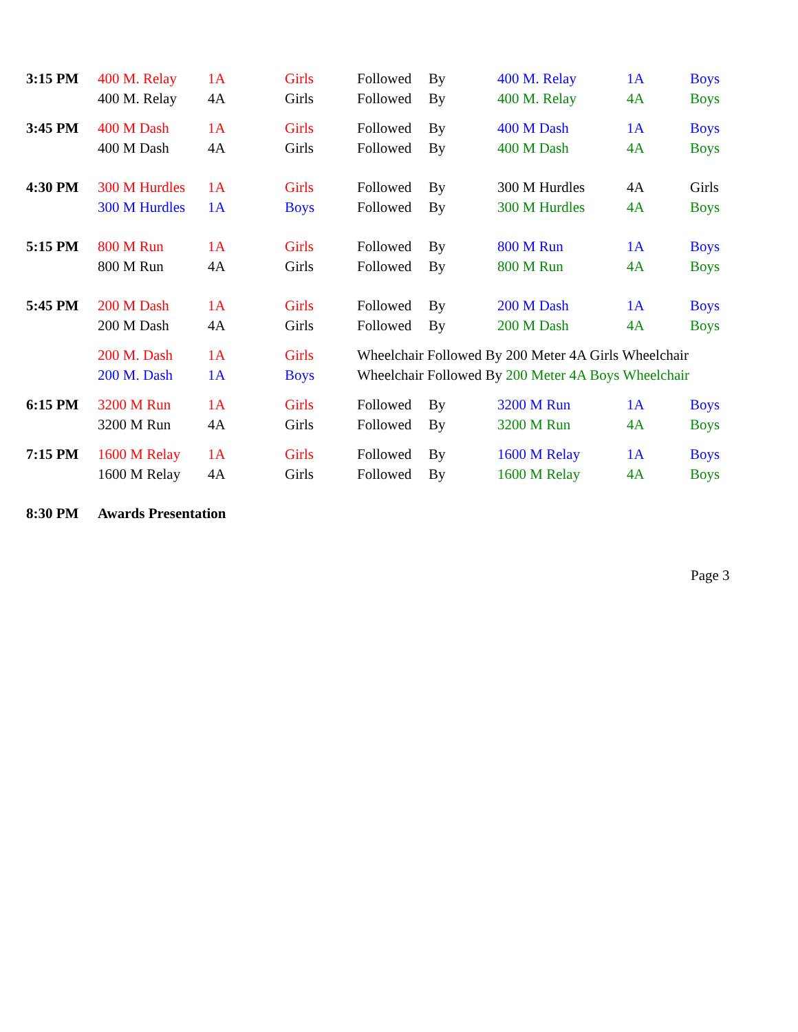| 3:15 PM | 400 M. Relay | 1A | Girls | Followed | By | 400 M. Relay | 1A | Boys |
| | 400 M. Relay | 4A | Girls | Followed | By | 400 M. Relay | 4A | Boys |
| 3:45 PM | 400 M Dash | 1A | Girls | Followed | By | 400 M Dash | 1A | Boys |
| | 400 M Dash | 4A | Girls | Followed | By | 400 M Dash | 4A | Boys |
| 4:30 PM | 300 M Hurdles | 1A | Girls | Followed | By | 300 M Hurdles | 4A | Girls |
| | 300 M Hurdles | 1A | Boys | Followed | By | 300 M Hurdles | 4A | Boys |
| 5:15 PM | 800 M Run | 1A | Girls | Followed | By | 800 M Run | 1A | Boys |
| | 800 M Run | 4A | Girls | Followed | By | 800 M Run | 4A | Boys |
| 5:45 PM | 200 M Dash | 1A | Girls | Followed | By | 200 M Dash | 1A | Boys |
| | 200 M Dash | 4A | Girls | Followed | By | 200 M Dash | 4A | Boys |
| | 200 M. Dash | 1A | Girls | Wheelchair Followed By 200 Meter 4A Girls Wheelchair | | | | |
| | 200 M. Dash | 1A | Boys | Wheelchair Followed By 200 Meter 4A Boys Wheelchair | | | | |
| 6:15 PM | 3200 M Run | 1A | Girls | Followed | By | 3200 M Run | 1A | Boys |
| | 3200 M Run | 4A | Girls | Followed | By | 3200 M Run | 4A | Boys |
| 7:15 PM | 1600 M Relay | 1A | Girls | Followed | By | 1600 M Relay | 1A | Boys |
| | 1600 M Relay | 4A | Girls | Followed | By | 1600 M Relay | 4A | Boys |
| 8:30 PM | Awards Presentation | | | | | | | |
Page 3